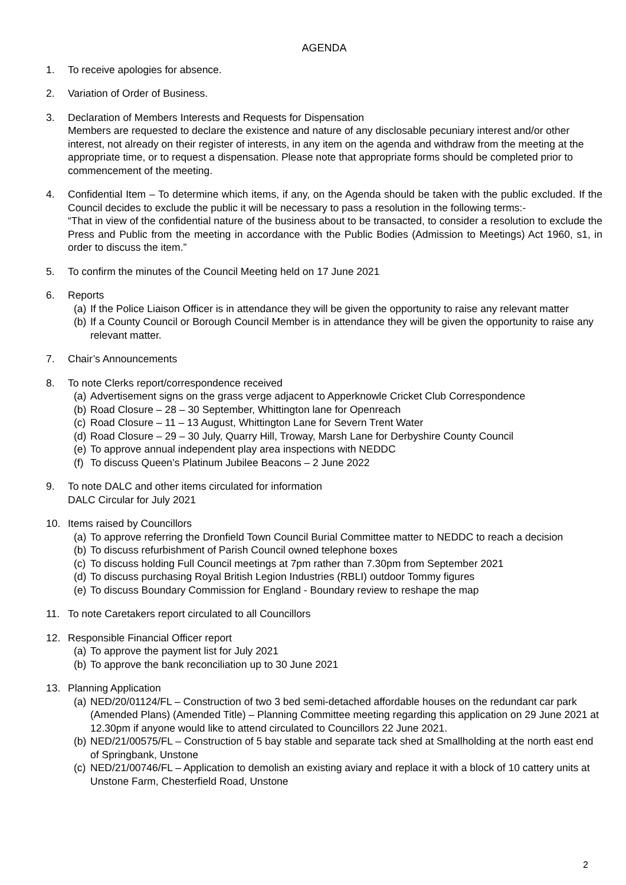AGENDA
1. To receive apologies for absence.
2. Variation of Order of Business.
3. Declaration of Members Interests and Requests for Dispensation
Members are requested to declare the existence and nature of any disclosable pecuniary interest and/or other interest, not already on their register of interests, in any item on the agenda and withdraw from the meeting at the appropriate time, or to request a dispensation. Please note that appropriate forms should be completed prior to commencement of the meeting.
4. Confidential Item – To determine which items, if any, on the Agenda should be taken with the public excluded. If the Council decides to exclude the public it will be necessary to pass a resolution in the following terms:-
“That in view of the confidential nature of the business about to be transacted, to consider a resolution to exclude the Press and Public from the meeting in accordance with the Public Bodies (Admission to Meetings) Act 1960, s1, in order to discuss the item.”
5. To confirm the minutes of the Council Meeting held on 17 June 2021
6. Reports
(a) If the Police Liaison Officer is in attendance they will be given the opportunity to raise any relevant matter
(b) If a County Council or Borough Council Member is in attendance they will be given the opportunity to raise any relevant matter.
7. Chair’s Announcements
8. To note Clerks report/correspondence received
(a) Advertisement signs on the grass verge adjacent to Apperknowle Cricket Club Correspondence
(b) Road Closure – 28 – 30 September, Whittington lane for Openreach
(c) Road Closure – 11 – 13 August, Whittington Lane for Severn Trent Water
(d) Road Closure – 29 – 30 July, Quarry Hill, Troway, Marsh Lane for Derbyshire County Council
(e) To approve annual independent play area inspections with NEDDC
(f) To discuss Queen’s Platinum Jubilee Beacons – 2 June 2022
9. To note DALC and other items circulated for information
DALC Circular for July 2021
10. Items raised by Councillors
(a) To approve referring the Dronfield Town Council Burial Committee matter to NEDDC to reach a decision
(b) To discuss refurbishment of Parish Council owned telephone boxes
(c) To discuss holding Full Council meetings at 7pm rather than 7.30pm from September 2021
(d) To discuss purchasing Royal British Legion Industries (RBLI) outdoor Tommy figures
(e) To discuss Boundary Commission for England - Boundary review to reshape the map
11. To note Caretakers report circulated to all Councillors
12. Responsible Financial Officer report
(a) To approve the payment list for July 2021
(b) To approve the bank reconciliation up to 30 June 2021
13. Planning Application
(a) NED/20/01124/FL – Construction of two 3 bed semi-detached affordable houses on the redundant car park (Amended Plans) (Amended Title) – Planning Committee meeting regarding this application on 29 June 2021 at 12.30pm if anyone would like to attend circulated to Councillors 22 June 2021.
(b) NED/21/00575/FL – Construction of 5 bay stable and separate tack shed at Smallholding at the north east end of Springbank, Unstone
(c) NED/21/00746/FL – Application to demolish an existing aviary and replace it with a block of 10 cattery units at Unstone Farm, Chesterfield Road, Unstone
2